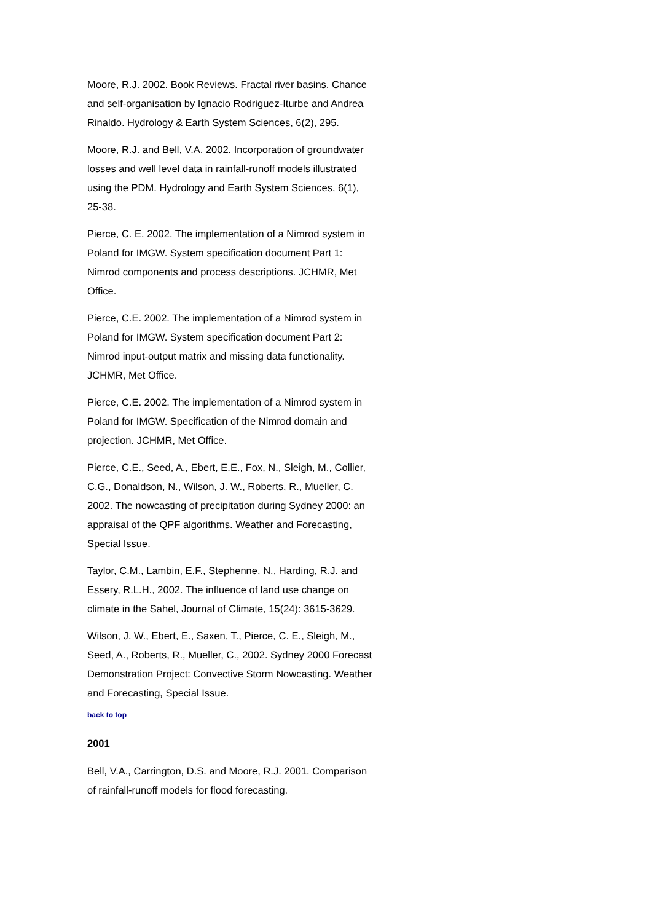Moore, R.J. 2002. Book Reviews. Fractal river basins. Chance and self-organisation by Ignacio Rodriguez-Iturbe and Andrea Rinaldo. Hydrology & Earth System Sciences, 6(2), 295.
Moore, R.J. and Bell, V.A. 2002. Incorporation of groundwater losses and well level data in rainfall-runoff models illustrated using the PDM. Hydrology and Earth System Sciences, 6(1), 25-38.
Pierce, C. E. 2002. The implementation of a Nimrod system in Poland for IMGW. System specification document Part 1: Nimrod components and process descriptions. JCHMR, Met Office.
Pierce, C.E. 2002. The implementation of a Nimrod system in Poland for IMGW. System specification document Part 2: Nimrod input-output matrix and missing data functionality. JCHMR, Met Office.
Pierce, C.E. 2002. The implementation of a Nimrod system in Poland for IMGW. Specification of the Nimrod domain and projection. JCHMR, Met Office.
Pierce, C.E., Seed, A., Ebert, E.E., Fox, N., Sleigh, M., Collier, C.G., Donaldson, N., Wilson, J. W., Roberts, R., Mueller, C. 2002. The nowcasting of precipitation during Sydney 2000: an appraisal of the QPF algorithms. Weather and Forecasting, Special Issue.
Taylor, C.M., Lambin, E.F., Stephenne, N., Harding, R.J. and Essery, R.L.H., 2002. The influence of land use change on climate in the Sahel, Journal of Climate, 15(24): 3615-3629.
Wilson, J. W., Ebert, E., Saxen, T., Pierce, C. E., Sleigh, M., Seed, A., Roberts, R., Mueller, C., 2002. Sydney 2000 Forecast Demonstration Project: Convective Storm Nowcasting. Weather and Forecasting, Special Issue.
back to top
2001
Bell, V.A., Carrington, D.S. and Moore, R.J. 2001. Comparison of rainfall-runoff models for flood forecasting.